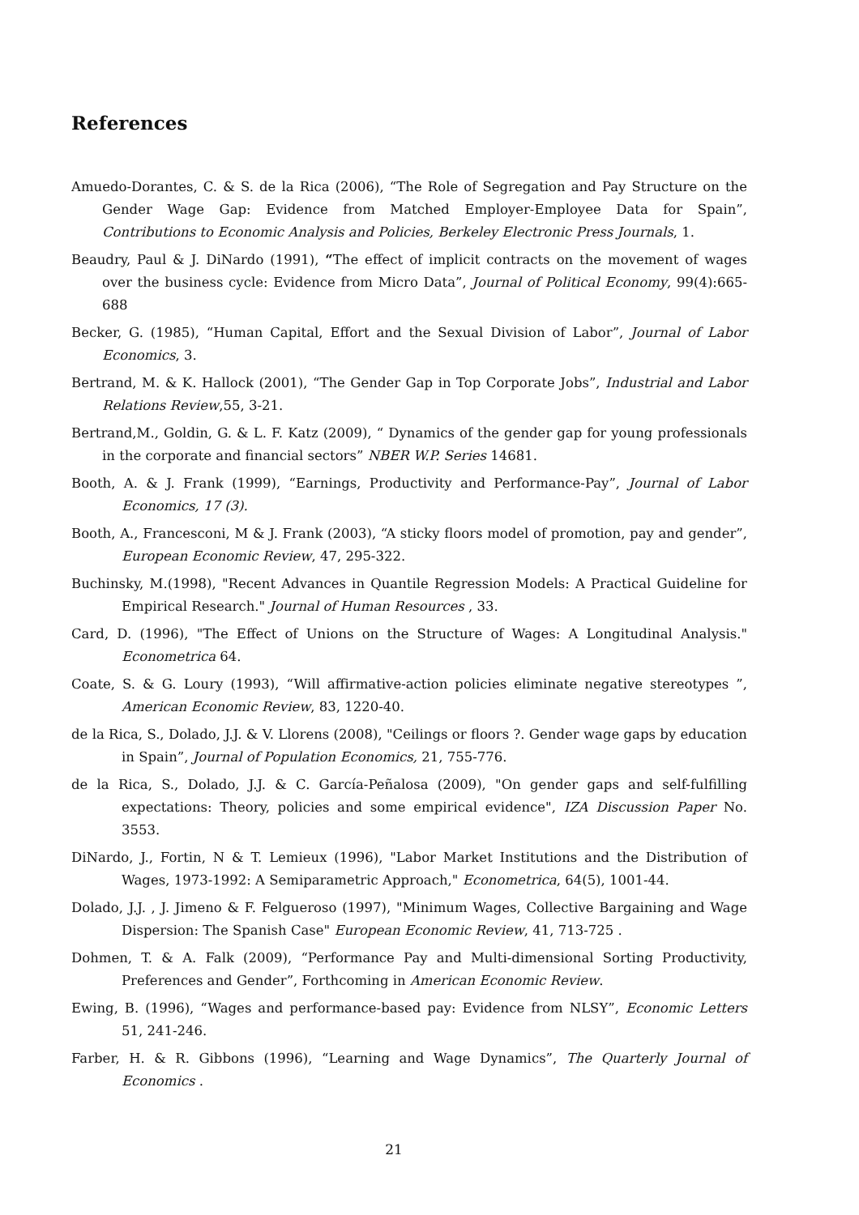References
Amuedo-Dorantes, C. & S. de la Rica (2006), “The Role of Segregation and Pay Structure on the Gender Wage Gap: Evidence from Matched Employer-Employee Data for Spain”, Contributions to Economic Analysis and Policies, Berkeley Electronic Press Journals, 1.
Beaudry, Paul & J. DiNardo (1991), “The effect of implicit contracts on the movement of wages over the business cycle: Evidence from Micro Data”, Journal of Political Economy, 99(4):665-688
Becker, G. (1985), “Human Capital, Effort and the Sexual Division of Labor”, Journal of Labor Economics, 3.
Bertrand, M. & K. Hallock (2001), “The Gender Gap in Top Corporate Jobs”, Industrial and Labor Relations Review,55, 3-21.
Bertrand,M., Goldin, G. & L. F. Katz (2009), “ Dynamics of the gender gap for young professionals in the corporate and financial sectors” NBER W.P. Series 14681.
Booth, A. & J. Frank (1999), “Earnings, Productivity and Performance-Pay”, Journal of Labor Economics, 17 (3).
Booth, A., Francesconi, M & J. Frank (2003), “A sticky floors model of promotion, pay and gender”, European Economic Review, 47, 295-322.
Buchinsky, M.(1998), "Recent Advances in Quantile Regression Models: A Practical Guideline for Empirical Research." Journal of Human Resources , 33.
Card, D. (1996), "The Effect of Unions on the Structure of Wages: A Longitudinal Analysis." Econometrica 64.
Coate, S. & G. Loury (1993), “Will affirmative-action policies eliminate negative stereotypes ”, American Economic Review, 83, 1220-40.
de la Rica, S., Dolado, J.J. & V. Llorens (2008), "Ceilings or floors ?. Gender wage gaps by education in Spain”, Journal of Population Economics, 21, 755-776.
de la Rica, S., Dolado, J.J. & C. García-Peñalosa (2009), "On gender gaps and self-fulfilling expectations: Theory, policies and some empirical evidence", IZA Discussion Paper No. 3553.
DiNardo, J., Fortin, N & T. Lemieux (1996), "Labor Market Institutions and the Distribution of Wages, 1973-1992: A Semiparametric Approach," Econometrica, 64(5), 1001-44.
Dolado, J.J. , J. Jimeno & F. Felgueroso (1997), "Minimum Wages, Collective Bargaining and Wage Dispersion: The Spanish Case" European Economic Review, 41, 713-725 .
Dohmen, T. & A. Falk (2009), “Performance Pay and Multi-dimensional Sorting Productivity, Preferences and Gender”, Forthcoming in American Economic Review.
Ewing, B. (1996), “Wages and performance-based pay: Evidence from NLSY”, Economic Letters 51, 241-246.
Farber, H. & R. Gibbons (1996), “Learning and Wage Dynamics”, The Quarterly Journal of Economics .
21